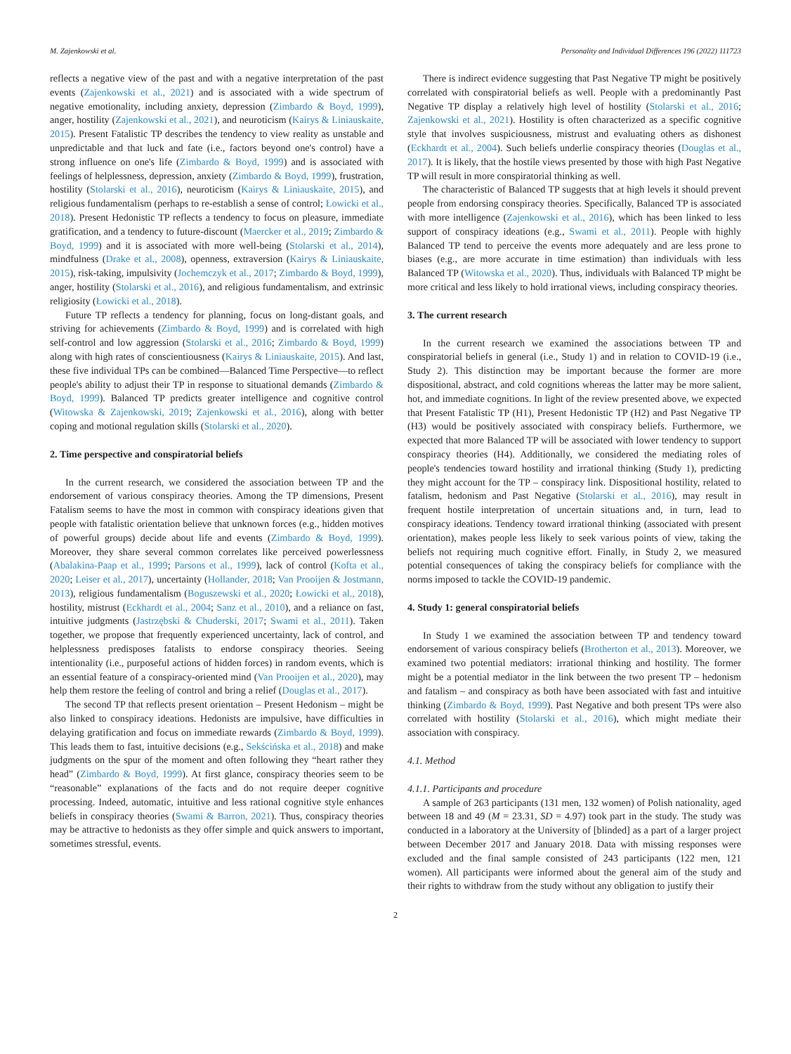M. Zajenkowski et al. Personality and Individual Differences 196 (2022) 111723
reflects a negative view of the past and with a negative interpretation of the past events (Zajenkowski et al., 2021) and is associated with a wide spectrum of negative emotionality, including anxiety, depression (Zimbardo & Boyd, 1999), anger, hostility (Zajenkowski et al., 2021), and neuroticism (Kairys & Liniauskaite, 2015). Present Fatalistic TP describes the tendency to view reality as unstable and unpredictable and that luck and fate (i.e., factors beyond one's control) have a strong influence on one's life (Zimbardo & Boyd, 1999) and is associated with feelings of helplessness, depression, anxiety (Zimbardo & Boyd, 1999), frustration, hostility (Stolarski et al., 2016), neuroticism (Kairys & Liniauskaite, 2015), and religious fundamentalism (perhaps to re-establish a sense of control; Łowicki et al., 2018). Present Hedonistic TP reflects a tendency to focus on pleasure, immediate gratification, and a tendency to future-discount (Maercker et al., 2019; Zimbardo & Boyd, 1999) and it is associated with more well-being (Stolarski et al., 2014), mindfulness (Drake et al., 2008), openness, extraversion (Kairys & Liniauskaite, 2015), risk-taking, impulsivity (Jochemczyk et al., 2017; Zimbardo & Boyd, 1999), anger, hostility (Stolarski et al., 2016), and religious fundamentalism, and extrinsic religiosity (Łowicki et al., 2018).
Future TP reflects a tendency for planning, focus on long-distant goals, and striving for achievements (Zimbardo & Boyd, 1999) and is correlated with high self-control and low aggression (Stolarski et al., 2016; Zimbardo & Boyd, 1999) along with high rates of conscientiousness (Kairys & Liniauskaite, 2015). And last, these five individual TPs can be combined—Balanced Time Perspective—to reflect people's ability to adjust their TP in response to situational demands (Zimbardo & Boyd, 1999). Balanced TP predicts greater intelligence and cognitive control (Witowska & Zajenkowski, 2019; Zajenkowski et al., 2016), along with better coping and motional regulation skills (Stolarski et al., 2020).
2. Time perspective and conspiratorial beliefs
In the current research, we considered the association between TP and the endorsement of various conspiracy theories. Among the TP dimensions, Present Fatalism seems to have the most in common with conspiracy ideations given that people with fatalistic orientation believe that unknown forces (e.g., hidden motives of powerful groups) decide about life and events (Zimbardo & Boyd, 1999). Moreover, they share several common correlates like perceived powerlessness (Abalakina-Paap et al., 1999; Parsons et al., 1999), lack of control (Kofta et al., 2020; Leiser et al., 2017), uncertainty (Hollander, 2018; Van Prooijen & Jostmann, 2013), religious fundamentalism (Boguszewski et al., 2020; Łowicki et al., 2018), hostility, mistrust (Eckhardt et al., 2004; Sanz et al., 2010), and a reliance on fast, intuitive judgments (Jastrzębski & Chuderski, 2017; Swami et al., 2011). Taken together, we propose that frequently experienced uncertainty, lack of control, and helplessness predisposes fatalists to endorse conspiracy theories. Seeing intentionality (i.e., purposeful actions of hidden forces) in random events, which is an essential feature of a conspiracy-oriented mind (Van Prooijen et al., 2020), may help them restore the feeling of control and bring a relief (Douglas et al., 2017).
The second TP that reflects present orientation – Present Hedonism – might be also linked to conspiracy ideations. Hedonists are impulsive, have difficulties in delaying gratification and focus on immediate rewards (Zimbardo & Boyd, 1999). This leads them to fast, intuitive decisions (e.g., Sekścińska et al., 2018) and make judgments on the spur of the moment and often following they “heart rather they head” (Zimbardo & Boyd, 1999). At first glance, conspiracy theories seem to be “reasonable” explanations of the facts and do not require deeper cognitive processing. Indeed, automatic, intuitive and less rational cognitive style enhances beliefs in conspiracy theories (Swami & Barron, 2021). Thus, conspiracy theories may be attractive to hedonists as they offer simple and quick answers to important, sometimes stressful, events.
There is indirect evidence suggesting that Past Negative TP might be positively correlated with conspiratorial beliefs as well. People with a predominantly Past Negative TP display a relatively high level of hostility (Stolarski et al., 2016; Zajenkowski et al., 2021). Hostility is often characterized as a specific cognitive style that involves suspiciousness, mistrust and evaluating others as dishonest (Eckhardt et al., 2004). Such beliefs underlie conspiracy theories (Douglas et al., 2017). It is likely, that the hostile views presented by those with high Past Negative TP will result in more conspiratorial thinking as well.
The characteristic of Balanced TP suggests that at high levels it should prevent people from endorsing conspiracy theories. Specifically, Balanced TP is associated with more intelligence (Zajenkowski et al., 2016), which has been linked to less support of conspiracy ideations (e.g., Swami et al., 2011). People with highly Balanced TP tend to perceive the events more adequately and are less prone to biases (e.g., are more accurate in time estimation) than individuals with less Balanced TP (Witowska et al., 2020). Thus, individuals with Balanced TP might be more critical and less likely to hold irrational views, including conspiracy theories.
3. The current research
In the current research we examined the associations between TP and conspiratorial beliefs in general (i.e., Study 1) and in relation to COVID-19 (i.e., Study 2). This distinction may be important because the former are more dispositional, abstract, and cold cognitions whereas the latter may be more salient, hot, and immediate cognitions. In light of the review presented above, we expected that Present Fatalistic TP (H1), Present Hedonistic TP (H2) and Past Negative TP (H3) would be positively associated with conspiracy beliefs. Furthermore, we expected that more Balanced TP will be associated with lower tendency to support conspiracy theories (H4). Additionally, we considered the mediating roles of people's tendencies toward hostility and irrational thinking (Study 1), predicting they might account for the TP – conspiracy link. Dispositional hostility, related to fatalism, hedonism and Past Negative (Stolarski et al., 2016), may result in frequent hostile interpretation of uncertain situations and, in turn, lead to conspiracy ideations. Tendency toward irrational thinking (associated with present orientation), makes people less likely to seek various points of view, taking the beliefs not requiring much cognitive effort. Finally, in Study 2, we measured potential consequences of taking the conspiracy beliefs for compliance with the norms imposed to tackle the COVID-19 pandemic.
4. Study 1: general conspiratorial beliefs
In Study 1 we examined the association between TP and tendency toward endorsement of various conspiracy beliefs (Brotherton et al., 2013). Moreover, we examined two potential mediators: irrational thinking and hostility. The former might be a potential mediator in the link between the two present TP – hedonism and fatalism – and conspiracy as both have been associated with fast and intuitive thinking (Zimbardo & Boyd, 1999). Past Negative and both present TPs were also correlated with hostility (Stolarski et al., 2016), which might mediate their association with conspiracy.
4.1. Method
4.1.1. Participants and procedure
A sample of 263 participants (131 men, 132 women) of Polish nationality, aged between 18 and 49 (M = 23.31, SD = 4.97) took part in the study. The study was conducted in a laboratory at the University of [blinded] as a part of a larger project between December 2017 and January 2018. Data with missing responses were excluded and the final sample consisted of 243 participants (122 men, 121 women). All participants were informed about the general aim of the study and their rights to withdraw from the study without any obligation to justify their
2